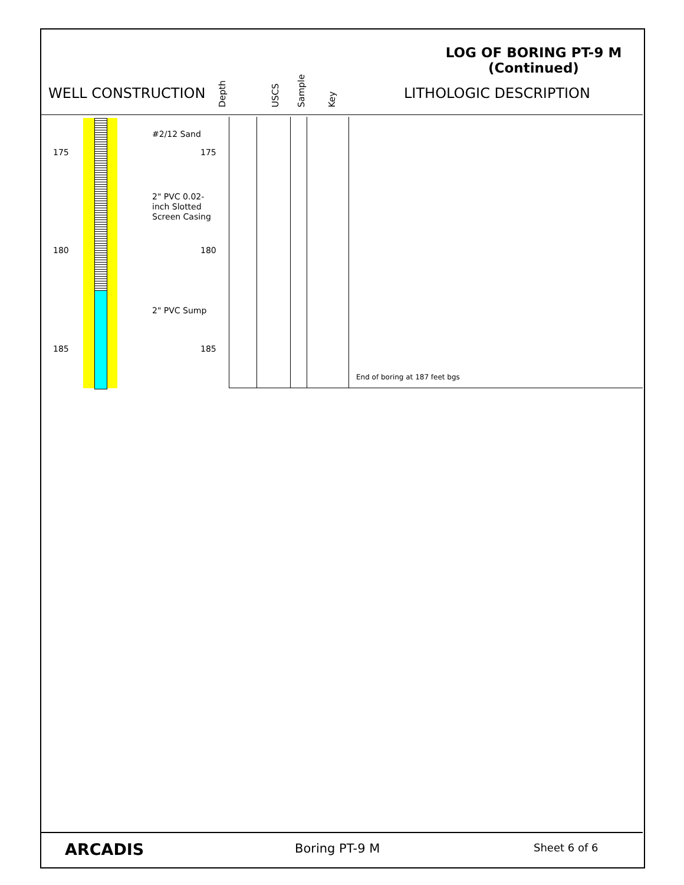LOG OF BORING PT-9 M
(Continued)
WELL CONSTRUCTION
Depth USCS Sample Key
LITHOLOGIC DESCRIPTION
175
180
185
#2/12 Sand
2" PVC 0.02-
inch Slotted
Screen Casing
2" PVC Sump
175
180
185
End of boring at 187 feet bgs
ARCADIS Boring PT-9 M Sheet 6 of 6